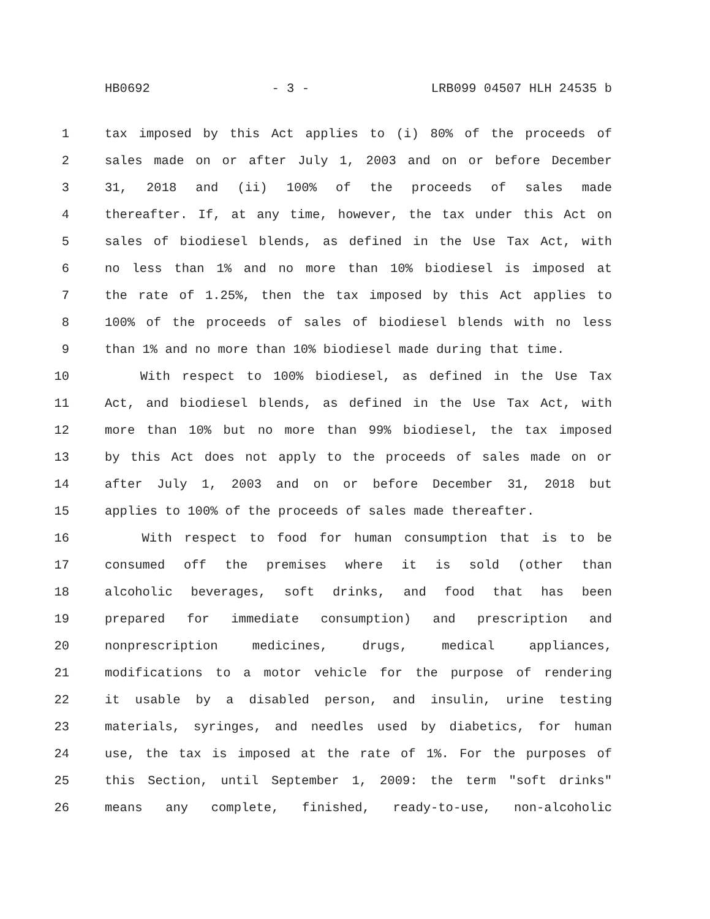HB0692 - 3 - LRB099 04507 HLH 24535 b
1 tax imposed by this Act applies to (i) 80% of the proceeds of
2 sales made on or after July 1, 2003 and on or before December
3 31, 2018 and (ii) 100% of the proceeds of sales made
4 thereafter. If, at any time, however, the tax under this Act on
5 sales of biodiesel blends, as defined in the Use Tax Act, with
6 no less than 1% and no more than 10% biodiesel is imposed at
7 the rate of 1.25%, then the tax imposed by this Act applies to
8 100% of the proceeds of sales of biodiesel blends with no less
9 than 1% and no more than 10% biodiesel made during that time.
10 With respect to 100% biodiesel, as defined in the Use Tax
11 Act, and biodiesel blends, as defined in the Use Tax Act, with
12 more than 10% but no more than 99% biodiesel, the tax imposed
13 by this Act does not apply to the proceeds of sales made on or
14 after July 1, 2003 and on or before December 31, 2018 but
15 applies to 100% of the proceeds of sales made thereafter.
16 With respect to food for human consumption that is to be
17 consumed off the premises where it is sold (other than
18 alcoholic beverages, soft drinks, and food that has been
19 prepared for immediate consumption) and prescription and
20 nonprescription medicines, drugs, medical appliances,
21 modifications to a motor vehicle for the purpose of rendering
22 it usable by a disabled person, and insulin, urine testing
23 materials, syringes, and needles used by diabetics, for human
24 use, the tax is imposed at the rate of 1%. For the purposes of
25 this Section, until September 1, 2009: the term "soft drinks"
26 means any complete, finished, ready-to-use, non-alcoholic